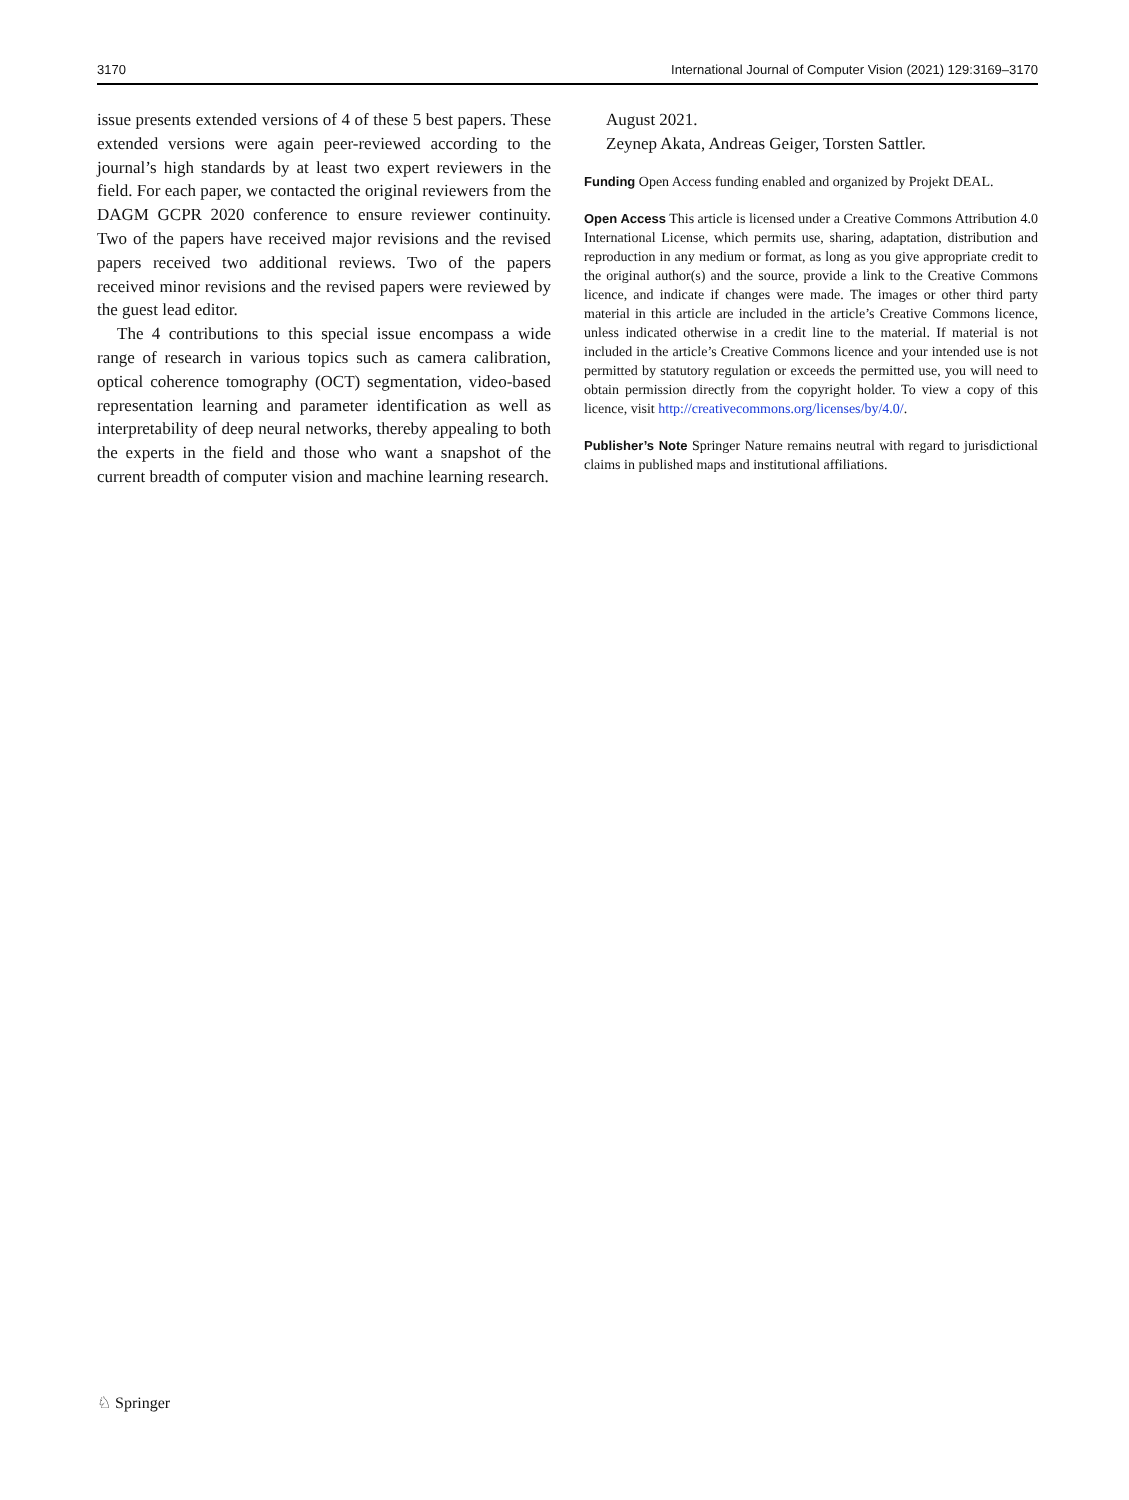3170 International Journal of Computer Vision (2021) 129:3169–3170
issue presents extended versions of 4 of these 5 best papers. These extended versions were again peer-reviewed according to the journal’s high standards by at least two expert reviewers in the field. For each paper, we contacted the original reviewers from the DAGM GCPR 2020 conference to ensure reviewer continuity. Two of the papers have received major revisions and the revised papers received two additional reviews. Two of the papers received minor revisions and the revised papers were reviewed by the guest lead editor.
The 4 contributions to this special issue encompass a wide range of research in various topics such as camera calibration, optical coherence tomography (OCT) segmentation, video-based representation learning and parameter identification as well as interpretability of deep neural networks, thereby appealing to both the experts in the field and those who want a snapshot of the current breadth of computer vision and machine learning research.
August 2021.
Zeynep Akata, Andreas Geiger, Torsten Sattler.
Funding Open Access funding enabled and organized by Projekt DEAL.
Open Access This article is licensed under a Creative Commons Attribution 4.0 International License, which permits use, sharing, adaptation, distribution and reproduction in any medium or format, as long as you give appropriate credit to the original author(s) and the source, provide a link to the Creative Commons licence, and indicate if changes were made. The images or other third party material in this article are included in the article’s Creative Commons licence, unless indicated otherwise in a credit line to the material. If material is not included in the article’s Creative Commons licence and your intended use is not permitted by statutory regulation or exceeds the permitted use, you will need to obtain permission directly from the copyright holder. To view a copy of this licence, visit http://creativecommons.org/licenses/by/4.0/.
Publisher’s Note Springer Nature remains neutral with regard to jurisdictional claims in published maps and institutional affiliations.
♘ Springer